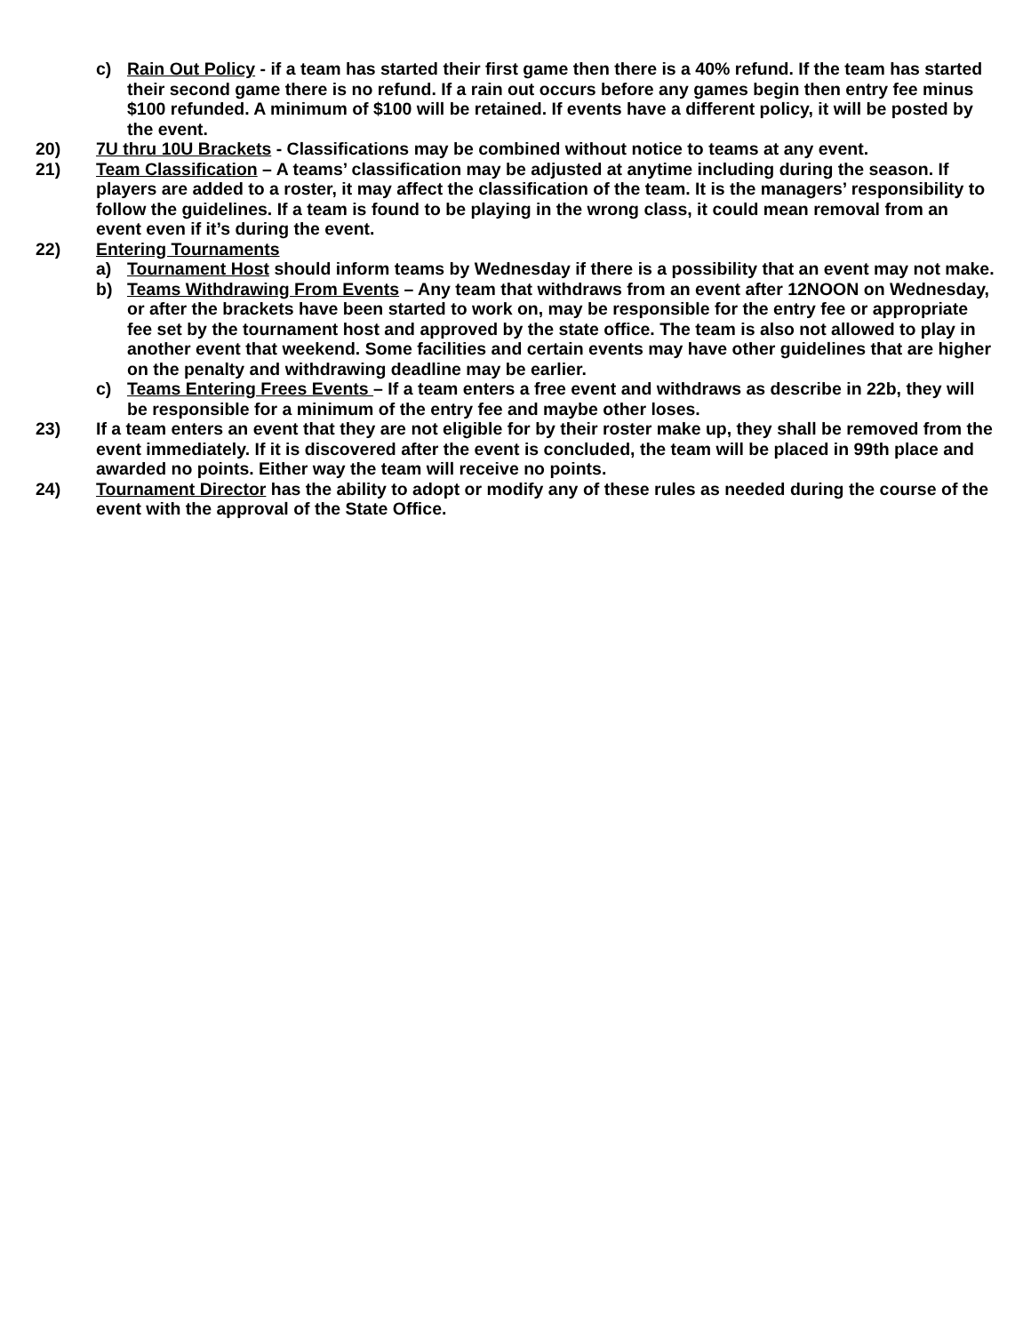c) Rain Out Policy - if a team has started their first game then there is a 40% refund. If the team has started their second game there is no refund. If a rain out occurs before any games begin then entry fee minus $100 refunded. A minimum of $100 will be retained. If events have a different policy, it will be posted by the event.
20) 7U thru 10U Brackets - Classifications may be combined without notice to teams at any event.
21) Team Classification – A teams’ classification may be adjusted at anytime including during the season. If players are added to a roster, it may affect the classification of the team. It is the managers’ responsibility to follow the guidelines. If a team is found to be playing in the wrong class, it could mean removal from an event even if it’s during the event.
22) Entering Tournaments
a) Tournament Host should inform teams by Wednesday if there is a possibility that an event may not make.
b) Teams Withdrawing From Events – Any team that withdraws from an event after 12NOON on Wednesday, or after the brackets have been started to work on, may be responsible for the entry fee or appropriate fee set by the tournament host and approved by the state office. The team is also not allowed to play in another event that weekend. Some facilities and certain events may have other guidelines that are higher on the penalty and withdrawing deadline may be earlier.
c) Teams Entering Frees Events – If a team enters a free event and withdraws as describe in 22b, they will be responsible for a minimum of the entry fee and maybe other loses.
23) If a team enters an event that they are not eligible for by their roster make up, they shall be removed from the event immediately. If it is discovered after the event is concluded, the team will be placed in 99th place and awarded no points. Either way the team will receive no points.
24) Tournament Director has the ability to adopt or modify any of these rules as needed during the course of the event with the approval of the State Office.